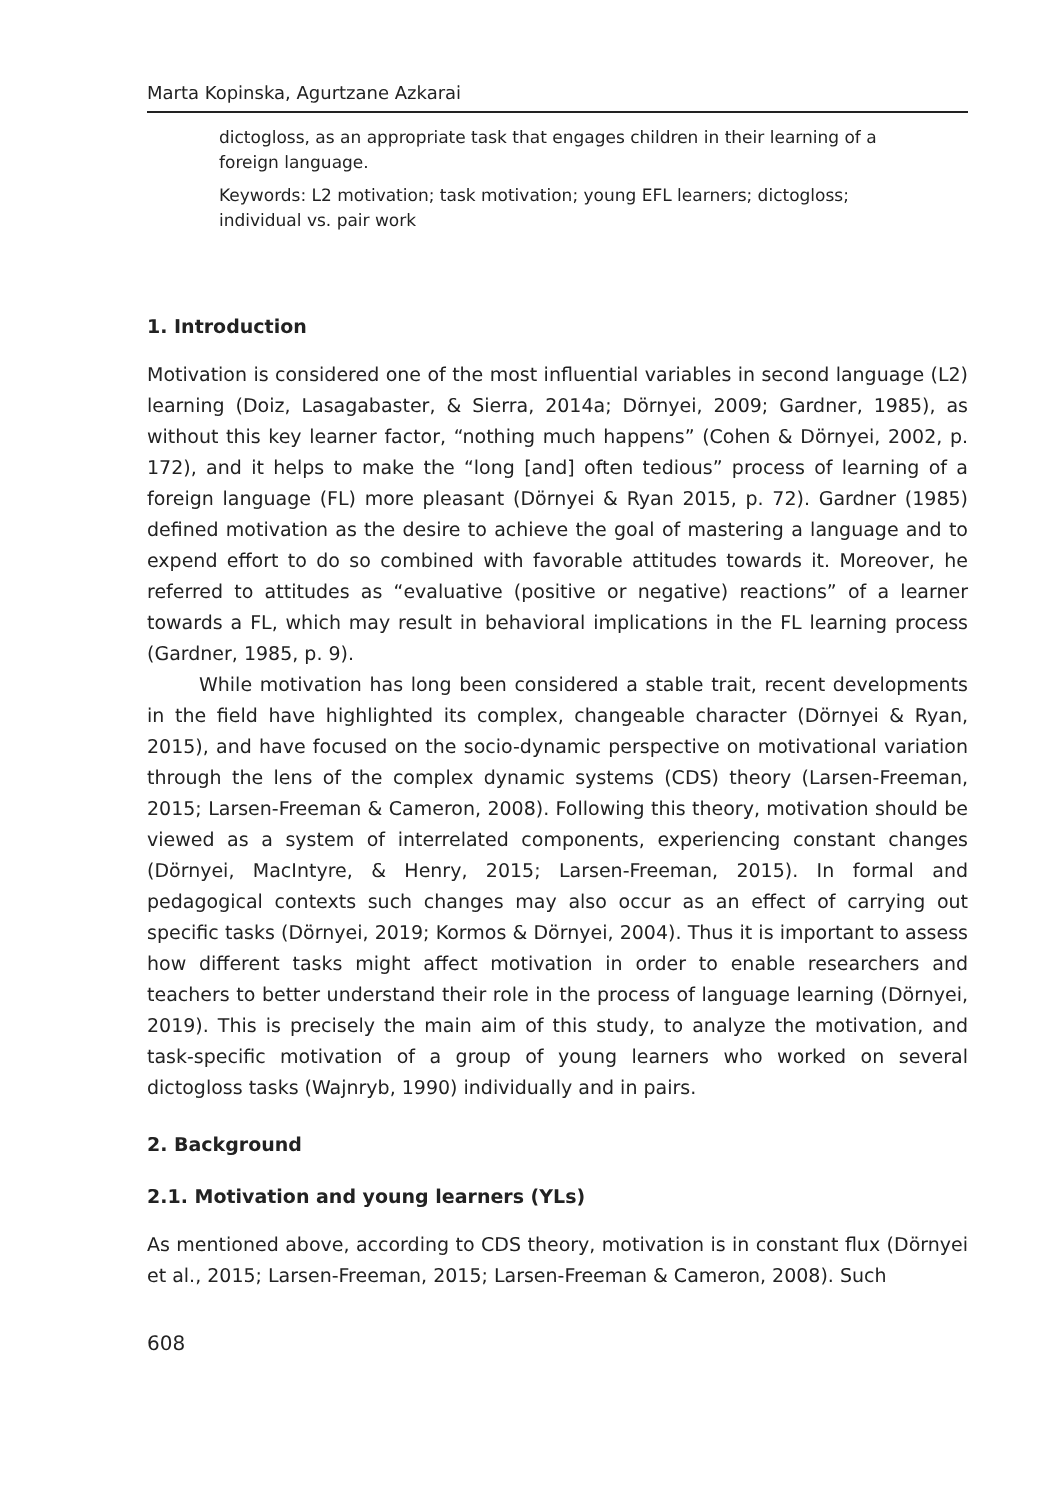Marta Kopinska, Agurtzane Azkarai
dictogloss, as an appropriate task that engages children in their learning of a foreign language.
Keywords: L2 motivation; task motivation; young EFL learners; dictogloss; individual vs. pair work
1. Introduction
Motivation is considered one of the most influential variables in second language (L2) learning (Doiz, Lasagabaster, & Sierra, 2014a; Dörnyei, 2009; Gardner, 1985), as without this key learner factor, “nothing much happens” (Cohen & Dörnyei, 2002, p. 172), and it helps to make the “long [and] often tedious” process of learning of a foreign language (FL) more pleasant (Dörnyei & Ryan 2015, p. 72). Gardner (1985) defined motivation as the desire to achieve the goal of mastering a language and to expend effort to do so combined with favorable attitudes towards it. Moreover, he referred to attitudes as “evaluative (positive or negative) reactions” of a learner towards a FL, which may result in behavioral implications in the FL learning process (Gardner, 1985, p. 9).
While motivation has long been considered a stable trait, recent developments in the field have highlighted its complex, changeable character (Dörnyei & Ryan, 2015), and have focused on the socio-dynamic perspective on motivational variation through the lens of the complex dynamic systems (CDS) theory (Larsen-Freeman, 2015; Larsen-Freeman & Cameron, 2008). Following this theory, motivation should be viewed as a system of interrelated components, experiencing constant changes (Dörnyei, MacIntyre, & Henry, 2015; Larsen-Freeman, 2015). In formal and pedagogical contexts such changes may also occur as an effect of carrying out specific tasks (Dörnyei, 2019; Kormos & Dörnyei, 2004). Thus it is important to assess how different tasks might affect motivation in order to enable researchers and teachers to better understand their role in the process of language learning (Dörnyei, 2019). This is precisely the main aim of this study, to analyze the motivation, and task-specific motivation of a group of young learners who worked on several dictogloss tasks (Wajnryb, 1990) individually and in pairs.
2. Background
2.1. Motivation and young learners (YLs)
As mentioned above, according to CDS theory, motivation is in constant flux (Dörnyei et al., 2015; Larsen-Freeman, 2015; Larsen-Freeman & Cameron, 2008). Such
608